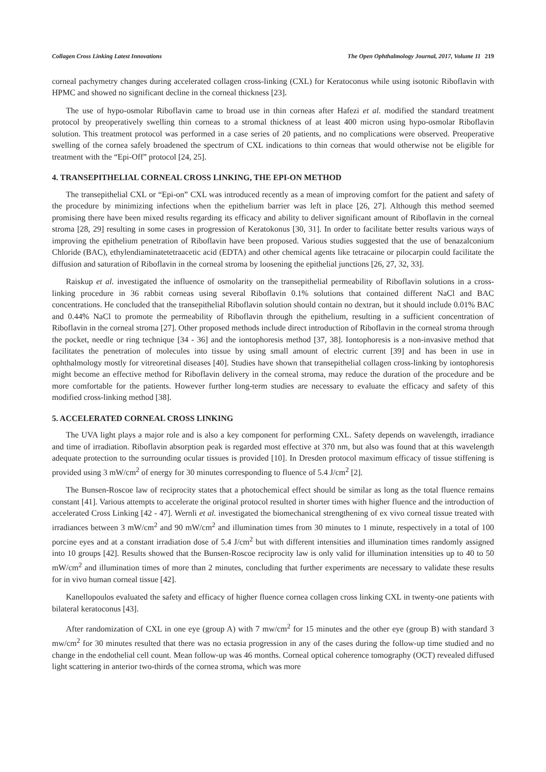Collagen Cross Linking Latest Innovations The Open Ophthalmology Journal, 2017, Volume 11 219
corneal pachymetry changes during accelerated collagen cross-linking (CXL) for Keratoconus while using isotonic Riboflavin with HPMC and showed no significant decline in the corneal thickness [23].
The use of hypo-osmolar Riboflavin came to broad use in thin corneas after Hafezi et al. modified the standard treatment protocol by preoperatively swelling thin corneas to a stromal thickness of at least 400 micron using hypo-osmolar Riboflavin solution. This treatment protocol was performed in a case series of 20 patients, and no complications were observed. Preoperative swelling of the cornea safely broadened the spectrum of CXL indications to thin corneas that would otherwise not be eligible for treatment with the “Epi-Off” protocol [24, 25].
4. TRANSEPITHELIAL CORNEAL CROSS LINKING, THE EPI-ON METHOD
The transepithelial CXL or “Epi-on” CXL was introduced recently as a mean of improving comfort for the patient and safety of the procedure by minimizing infections when the epithelium barrier was left in place [26, 27]. Although this method seemed promising there have been mixed results regarding its efficacy and ability to deliver significant amount of Riboflavin in the corneal stroma [28, 29] resulting in some cases in progression of Keratokonus [30, 31]. In order to facilitate better results various ways of improving the epithelium penetration of Riboflavin have been proposed. Various studies suggested that the use of benazalconium Chloride (BAC), ethylendiaminatetetraacetic acid (EDTA) and other chemical agents like tetracaine or pilocarpin could facilitate the diffusion and saturation of Riboflavin in the corneal stroma by loosening the epithelial junctions [26, 27, 32, 33].
Raiskup et al. investigated the influence of osmolarity on the transepithelial permeability of Riboflavin solutions in a cross-linking procedure in 36 rabbit corneas using several Riboflavin 0.1% solutions that contained different NaCl and BAC concentrations. He concluded that the transepithelial Riboflavin solution should contain no dextran, but it should include 0.01% BAC and 0.44% NaCl to promote the permeability of Riboflavin through the epithelium, resulting in a sufficient concentration of Riboflavin in the corneal stroma [27]. Other proposed methods include direct introduction of Riboflavin in the corneal stroma through the pocket, needle or ring technique [34 - 36] and the iontophoresis method [37, 38]. Iontophoresis is a non-invasive method that facilitates the penetration of molecules into tissue by using small amount of electric current [39] and has been in use in ophthalmology mostly for vitreoretinal diseases [40]. Studies have shown that transepithelial collagen cross-linking by iontophoresis might become an effective method for Riboflavin delivery in the corneal stroma, may reduce the duration of the procedure and be more comfortable for the patients. However further long-term studies are necessary to evaluate the efficacy and safety of this modified cross-linking method [38].
5. ACCELERATED CORNEAL CROSS LINKING
The UVA light plays a major role and is also a key component for performing CXL. Safety depends on wavelength, irradiance and time of irradiation. Riboflavin absorption peak is regarded most effective at 370 nm, but also was found that at this wavelength adequate protection to the surrounding ocular tissues is provided [10]. In Dresden protocol maximum efficacy of tissue stiffening is provided using 3 mW/cm<sup>2</sup> of energy for 30 minutes corresponding to fluence of 5.4 J/cm<sup>2</sup> [2].
The Bunsen-Roscoe law of reciprocity states that a photochemical effect should be similar as long as the total fluence remains constant [41]. Various attempts to accelerate the original protocol resulted in shorter times with higher fluence and the introduction of accelerated Cross Linking [42 - 47]. Wernli et al. investigated the biomechanical strengthening of ex vivo corneal tissue treated with irradiances between 3 mW/cm<sup>2</sup> and 90 mW/cm<sup>2</sup> and illumination times from 30 minutes to 1 minute, respectively in a total of 100 porcine eyes and at a constant irradiation dose of 5.4 J/cm<sup>2</sup> but with different intensities and illumination times randomly assigned into 10 groups [42]. Results showed that the Bunsen-Roscoe reciprocity law is only valid for illumination intensities up to 40 to 50 mW/cm<sup>2</sup> and illumination times of more than 2 minutes, concluding that further experiments are necessary to validate these results for in vivo human corneal tissue [42].
Kanellopoulos evaluated the safety and efficacy of higher fluence cornea collagen cross linking CXL in twenty-one patients with bilateral keratoconus [43].
After randomization of CXL in one eye (group A) with 7 mw/cm<sup>2</sup> for 15 minutes and the other eye (group B) with standard 3 mw/cm<sup>2</sup> for 30 minutes resulted that there was no ectasia progression in any of the cases during the follow-up time studied and no change in the endothelial cell count. Mean follow-up was 46 months. Corneal optical coherence tomography (OCT) revealed diffused light scattering in anterior two-thirds of the cornea stroma, which was more